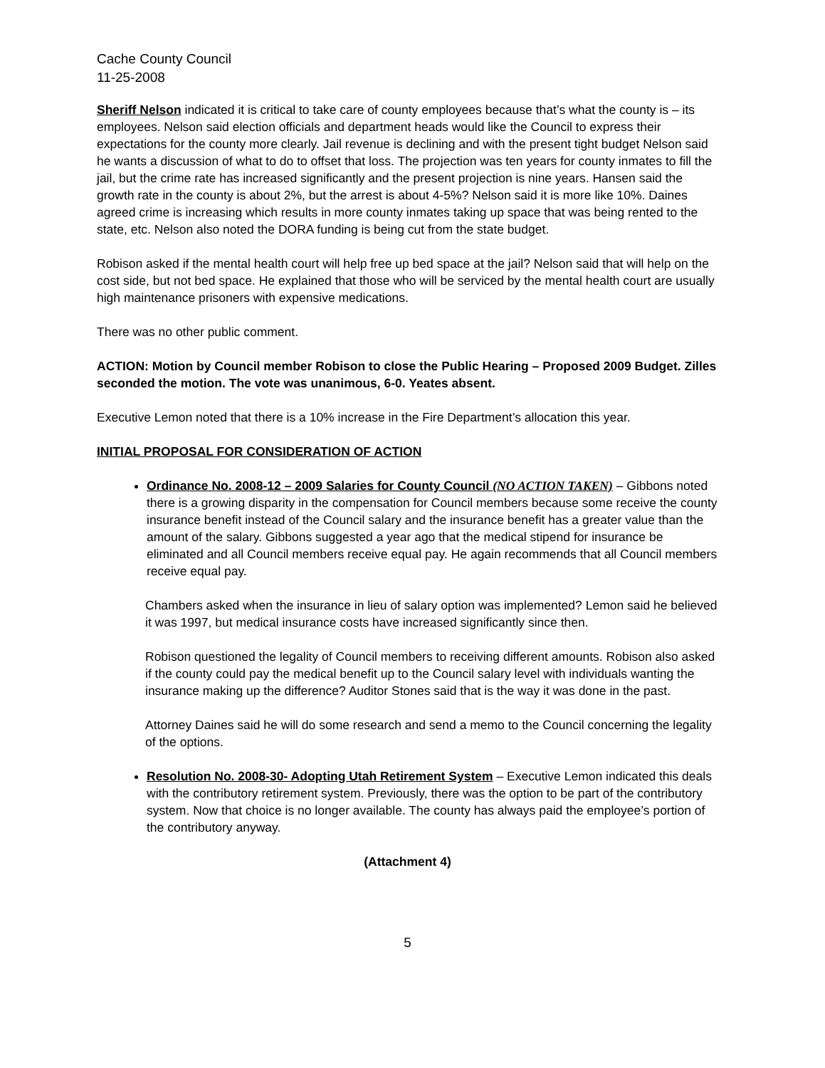Cache County Council
11-25-2008
Sheriff Nelson indicated it is critical to take care of county employees because that’s what the county is – its employees. Nelson said election officials and department heads would like the Council to express their expectations for the county more clearly. Jail revenue is declining and with the present tight budget Nelson said he wants a discussion of what to do to offset that loss. The projection was ten years for county inmates to fill the jail, but the crime rate has increased significantly and the present projection is nine years. Hansen said the growth rate in the county is about 2%, but the arrest is about 4-5%? Nelson said it is more like 10%. Daines agreed crime is increasing which results in more county inmates taking up space that was being rented to the state, etc. Nelson also noted the DORA funding is being cut from the state budget.
Robison asked if the mental health court will help free up bed space at the jail? Nelson said that will help on the cost side, but not bed space. He explained that those who will be serviced by the mental health court are usually high maintenance prisoners with expensive medications.
There was no other public comment.
ACTION: Motion by Council member Robison to close the Public Hearing – Proposed 2009 Budget. Zilles seconded the motion. The vote was unanimous, 6-0. Yeates absent.
Executive Lemon noted that there is a 10% increase in the Fire Department’s allocation this year.
INITIAL PROPOSAL FOR CONSIDERATION OF ACTION
Ordinance No. 2008-12 – 2009 Salaries for County Council (NO ACTION TAKEN) – Gibbons noted there is a growing disparity in the compensation for Council members because some receive the county insurance benefit instead of the Council salary and the insurance benefit has a greater value than the amount of the salary. Gibbons suggested a year ago that the medical stipend for insurance be eliminated and all Council members receive equal pay. He again recommends that all Council members receive equal pay.
Chambers asked when the insurance in lieu of salary option was implemented? Lemon said he believed it was 1997, but medical insurance costs have increased significantly since then.
Robison questioned the legality of Council members to receiving different amounts. Robison also asked if the county could pay the medical benefit up to the Council salary level with individuals wanting the insurance making up the difference? Auditor Stones said that is the way it was done in the past.
Attorney Daines said he will do some research and send a memo to the Council concerning the legality of the options.
Resolution No. 2008-30- Adopting Utah Retirement System – Executive Lemon indicated this deals with the contributory retirement system. Previously, there was the option to be part of the contributory system. Now that choice is no longer available. The county has always paid the employee’s portion of the contributory anyway.
(Attachment 4)
5